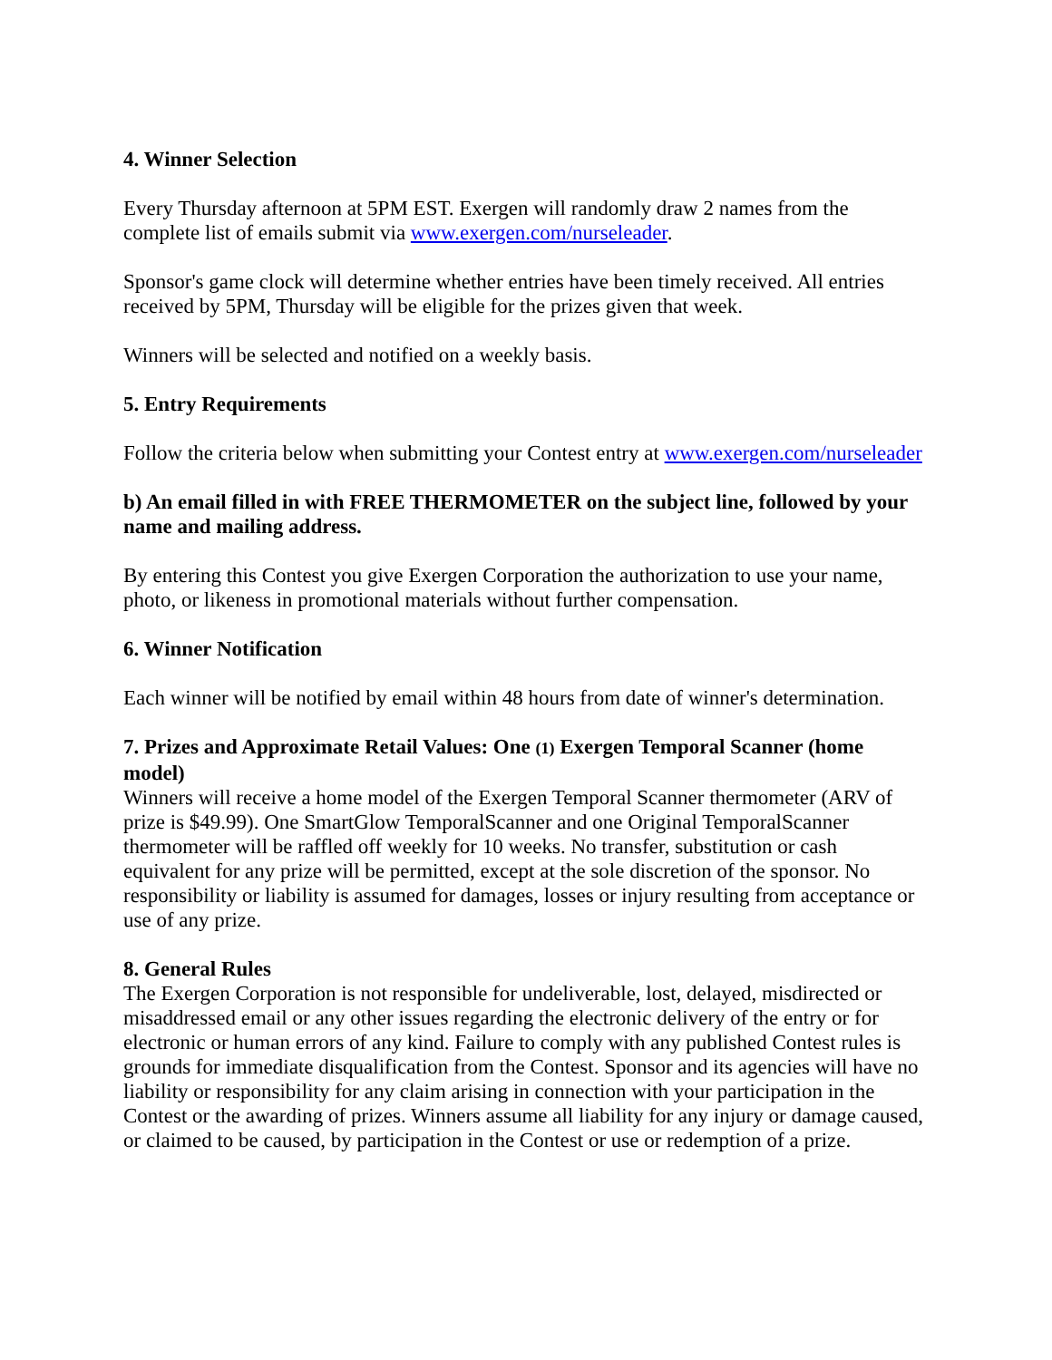4. Winner Selection
Every Thursday afternoon at 5PM EST. Exergen will randomly draw 2 names from the complete list of emails submit via www.exergen.com/nurseleader.
Sponsor's game clock will determine whether entries have been timely received. All entries received by 5PM, Thursday will be eligible for the prizes given that week.
Winners will be selected and notified on a weekly basis.
5. Entry Requirements
Follow the criteria below when submitting your Contest entry at www.exergen.com/nurseleader
b) An email filled in with FREE THERMOMETER on the subject line, followed by your name and mailing address.
By entering this Contest you give Exergen Corporation the authorization to use your name, photo, or likeness in promotional materials without further compensation.
6. Winner Notification
Each winner will be notified by email within 48 hours from date of winner's determination.
7. Prizes and Approximate Retail Values: One (1) Exergen Temporal Scanner (home model)
Winners will receive a home model of the Exergen Temporal Scanner thermometer (ARV of prize is $49.99). One SmartGlow TemporalScanner and one Original TemporalScanner thermometer will be raffled off weekly for 10 weeks. No transfer, substitution or cash equivalent for any prize will be permitted, except at the sole discretion of the sponsor. No responsibility or liability is assumed for damages, losses or injury resulting from acceptance or use of any prize.
8. General Rules
The Exergen Corporation is not responsible for undeliverable, lost, delayed, misdirected or misaddressed email or any other issues regarding the electronic delivery of the entry or for electronic or human errors of any kind. Failure to comply with any published Contest rules is grounds for immediate disqualification from the Contest. Sponsor and its agencies will have no liability or responsibility for any claim arising in connection with your participation in the Contest or the awarding of prizes. Winners assume all liability for any injury or damage caused, or claimed to be caused, by participation in the Contest or use or redemption of a prize.